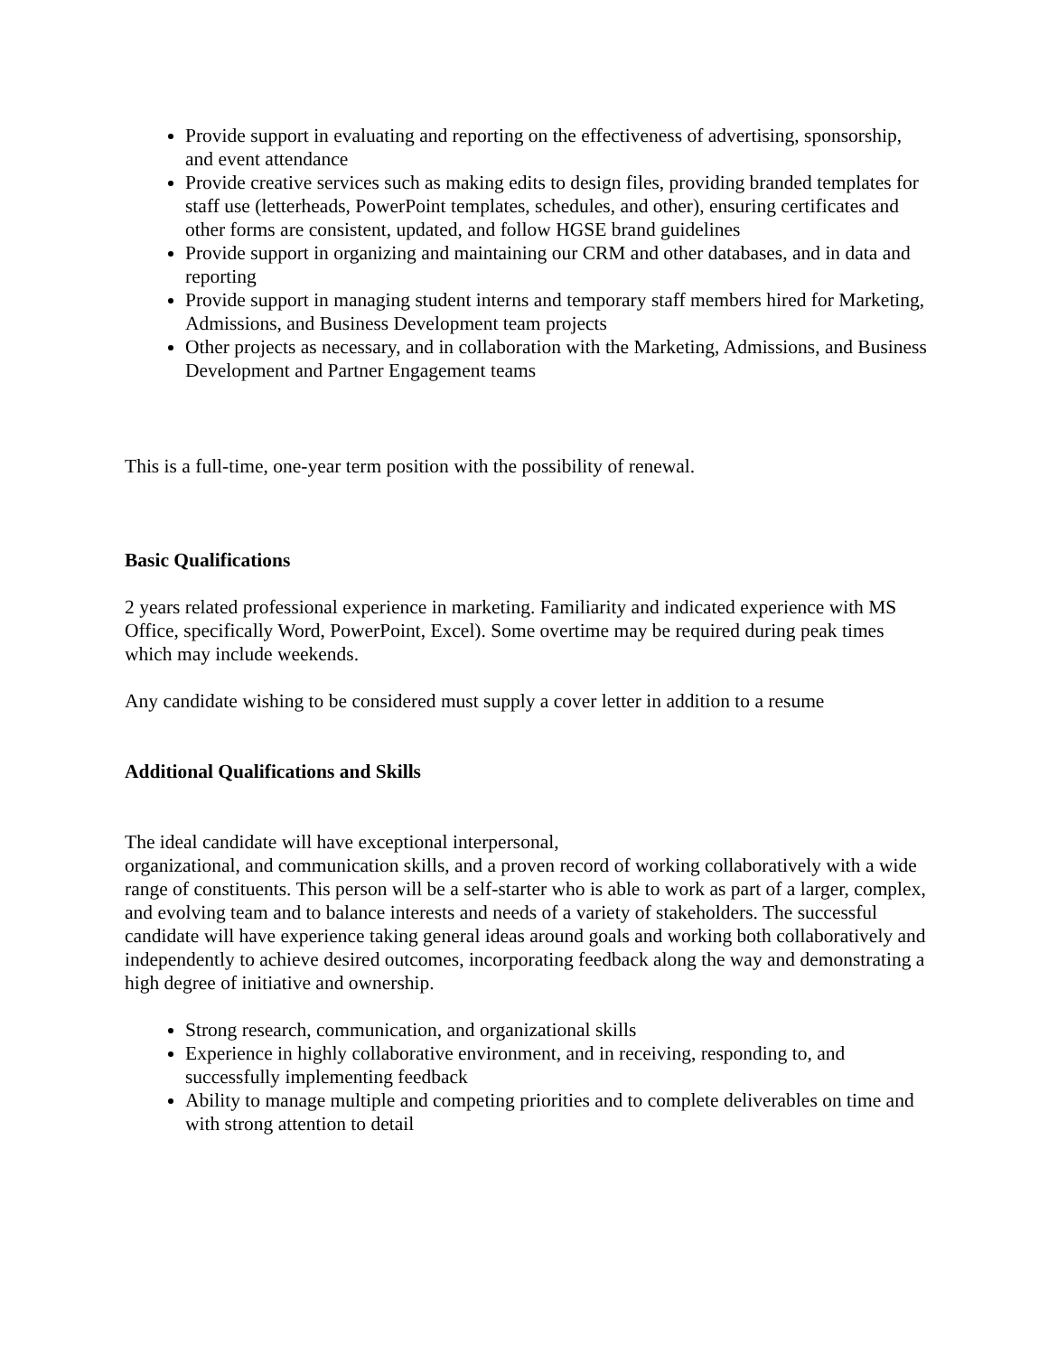Provide support in evaluating and reporting on the effectiveness of advertising, sponsorship, and event attendance
Provide creative services such as making edits to design files, providing branded templates for staff use (letterheads, PowerPoint templates, schedules, and other), ensuring certificates and other forms are consistent, updated, and follow HGSE brand guidelines
Provide support in organizing and maintaining our CRM and other databases, and in data and reporting
Provide support in managing student interns and temporary staff members hired for Marketing, Admissions, and Business Development team projects
Other projects as necessary, and in collaboration with the Marketing, Admissions, and Business Development and Partner Engagement teams
This is a full-time, one-year term position with the possibility of renewal.
Basic Qualifications
2 years related professional experience in marketing. Familiarity and indicated experience with MS Office, specifically Word, PowerPoint, Excel). Some overtime may be required during peak times which may include weekends.
Any candidate wishing to be considered must supply a cover letter in addition to a resume
Additional Qualifications and Skills
The ideal candidate will have exceptional interpersonal,
organizational, and communication skills, and a proven record of working collaboratively with a wide range of constituents. This person will be a self-starter who is able to work as part of a larger, complex, and evolving team and to balance interests and needs of a variety of stakeholders. The successful candidate will have experience taking general ideas around goals and working both collaboratively and independently to achieve desired outcomes, incorporating feedback along the way and demonstrating a high degree of initiative and ownership.
Strong research, communication, and organizational skills
Experience in highly collaborative environment, and in receiving, responding to, and successfully implementing feedback
Ability to manage multiple and competing priorities and to complete deliverables on time and with strong attention to detail